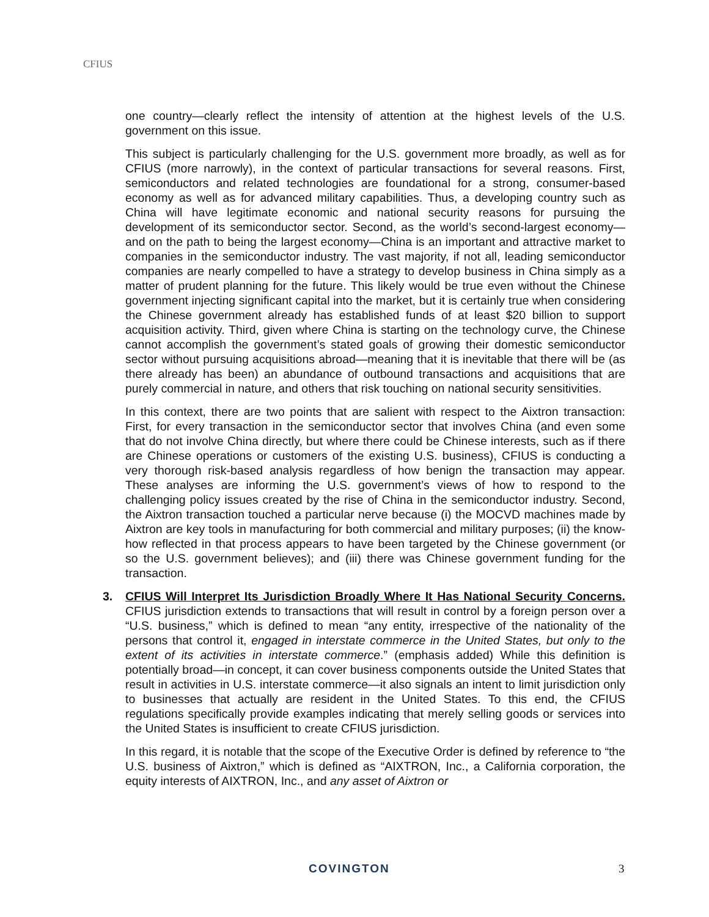CFIUS
one country—clearly reflect the intensity of attention at the highest levels of the U.S. government on this issue.
This subject is particularly challenging for the U.S. government more broadly, as well as for CFIUS (more narrowly), in the context of particular transactions for several reasons. First, semiconductors and related technologies are foundational for a strong, consumer-based economy as well as for advanced military capabilities. Thus, a developing country such as China will have legitimate economic and national security reasons for pursuing the development of its semiconductor sector. Second, as the world’s second-largest economy—and on the path to being the largest economy—China is an important and attractive market to companies in the semiconductor industry. The vast majority, if not all, leading semiconductor companies are nearly compelled to have a strategy to develop business in China simply as a matter of prudent planning for the future. This likely would be true even without the Chinese government injecting significant capital into the market, but it is certainly true when considering the Chinese government already has established funds of at least $20 billion to support acquisition activity. Third, given where China is starting on the technology curve, the Chinese cannot accomplish the government’s stated goals of growing their domestic semiconductor sector without pursuing acquisitions abroad—meaning that it is inevitable that there will be (as there already has been) an abundance of outbound transactions and acquisitions that are purely commercial in nature, and others that risk touching on national security sensitivities.
In this context, there are two points that are salient with respect to the Aixtron transaction: First, for every transaction in the semiconductor sector that involves China (and even some that do not involve China directly, but where there could be Chinese interests, such as if there are Chinese operations or customers of the existing U.S. business), CFIUS is conducting a very thorough risk-based analysis regardless of how benign the transaction may appear. These analyses are informing the U.S. government’s views of how to respond to the challenging policy issues created by the rise of China in the semiconductor industry. Second, the Aixtron transaction touched a particular nerve because (i) the MOCVD machines made by Aixtron are key tools in manufacturing for both commercial and military purposes; (ii) the know-how reflected in that process appears to have been targeted by the Chinese government (or so the U.S. government believes); and (iii) there was Chinese government funding for the transaction.
3. CFIUS Will Interpret Its Jurisdiction Broadly Where It Has National Security Concerns. CFIUS jurisdiction extends to transactions that will result in control by a foreign person over a “U.S. business,” which is defined to mean “any entity, irrespective of the nationality of the persons that control it, engaged in interstate commerce in the United States, but only to the extent of its activities in interstate commerce.” (emphasis added) While this definition is potentially broad—in concept, it can cover business components outside the United States that result in activities in U.S. interstate commerce—it also signals an intent to limit jurisdiction only to businesses that actually are resident in the United States. To this end, the CFIUS regulations specifically provide examples indicating that merely selling goods or services into the United States is insufficient to create CFIUS jurisdiction.
In this regard, it is notable that the scope of the Executive Order is defined by reference to “the U.S. business of Aixtron,” which is defined as “AIXTRON, Inc., a California corporation, the equity interests of AIXTRON, Inc., and any asset of Aixtron or
COVINGTON 3